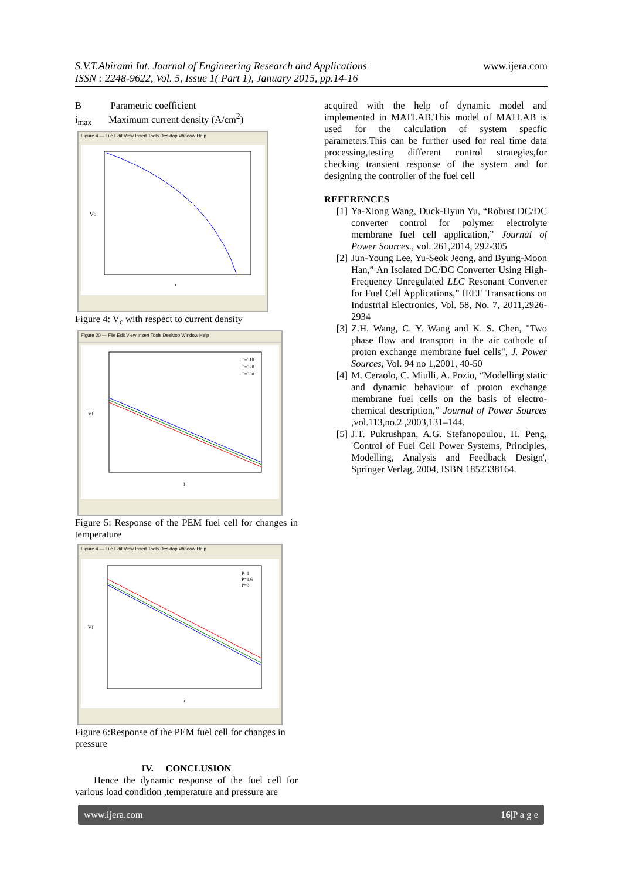www.ijera.com S.V.T.Abirami Int. Journal of Engineering Research and Applications
ISSN : 2248-9622, Vol. 5, Issue 1( Part 1), January 2015, pp.14-16
B Parametric coefficient
i<sub>max</sub> Maximum current density (A/cm<sup>2</sup>)
Figure 4 — File Edit View Insert Tools Desktop Window Help
Vc
i
Figure 4: V<sub>c</sub> with respect to current density
Figure 20 — File Edit View Insert Tools Desktop Window Help
T=310
T=320
T=330
Vf
i
Figure 5: Response of the PEM fuel cell for changes in temperature
Figure 4 — File Edit View Insert Tools Desktop Window Help
P=1
P=1.6
P=3
Vf
i
Figure 6:Response of the PEM fuel cell for changes in pressure
IV. CONCLUSION
Hence the dynamic response of the fuel cell for various load condition ,temperature and pressure are
acquired with the help of dynamic model and implemented in MATLAB.This model of MATLAB is used for the calculation of system specfic parameters.This can be further used for real time data processing,testing different control strategies,for checking transient response of the system and for designing the controller of the fuel cell
REFERENCES
[1] Ya-Xiong Wang, Duck-Hyun Yu, “Robust DC/DC converter control for polymer electrolyte membrane fuel cell application,” Journal of Power Sources., vol. 261,2014, 292-305
[2] Jun-Young Lee, Yu-Seok Jeong, and Byung-Moon Han,” An Isolated DC/DC Converter Using High-Frequency Unregulated LLC Resonant Converter for Fuel Cell Applications,” IEEE Transactions on Industrial Electronics, Vol. 58, No. 7, 2011,2926-2934
[3] Z.H. Wang, C. Y. Wang and K. S. Chen, "Two phase flow and transport in the air cathode of proton exchange membrane fuel cells", J. Power Sources, Vol. 94 no 1,2001, 40-50
[4] M. Ceraolo, C. Miulli, A. Pozio, “Modelling static and dynamic behaviour of proton exchange membrane fuel cells on the basis of electro-chemical description,” Journal of Power Sources ,vol.113,no.2 ,2003,131–144.
[5] J.T. Pukrushpan, A.G. Stefanopoulou, H. Peng, 'Control of Fuel Cell Power Systems, Principles, Modelling, Analysis and Feedback Design', Springer Verlag, 2004, ISBN 1852338164.
www.ijera.com 16|P a g e